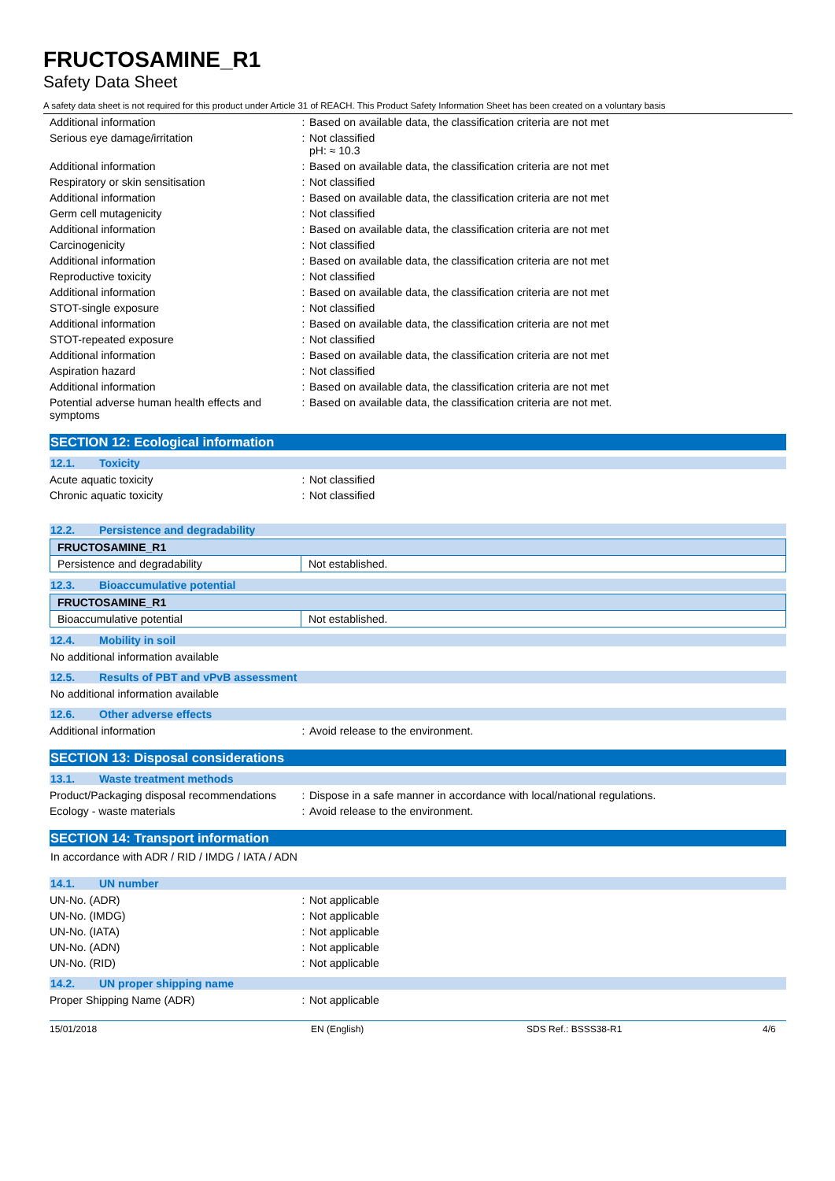FRUCTOSAMINE_R1
Safety Data Sheet
A safety data sheet is not required for this product under Article 31 of REACH. This Product Safety Information Sheet has been created on a voluntary basis
| Additional information | : | Based on available data, the classification criteria are not met |
| Serious eye damage/irritation | : | Not classified pH: ≈ 10.3 |
| Additional information | : | Based on available data, the classification criteria are not met |
| Respiratory or skin sensitisation | : | Not classified |
| Additional information | : | Based on available data, the classification criteria are not met |
| Germ cell mutagenicity | : | Not classified |
| Additional information | : | Based on available data, the classification criteria are not met |
| Carcinogenicity | : | Not classified |
| Additional information | : | Based on available data, the classification criteria are not met |
| Reproductive toxicity | : | Not classified |
| Additional information | : | Based on available data, the classification criteria are not met |
| STOT-single exposure | : | Not classified |
| Additional information | : | Based on available data, the classification criteria are not met |
| STOT-repeated exposure | : | Not classified |
| Additional information | : | Based on available data, the classification criteria are not met |
| Aspiration hazard | : | Not classified |
| Additional information | : | Based on available data, the classification criteria are not met |
| Potential adverse human health effects and symptoms | : | Based on available data, the classification criteria are not met. |
SECTION 12: Ecological information
12.1. Toxicity
| Acute aquatic toxicity | : | Not classified |
| Chronic aquatic toxicity | : | Not classified |
12.2. Persistence and degradability
| FRUCTOSAMINE_R1 | |
| --- | --- |
| Persistence and degradability | Not established. |
12.3. Bioaccumulative potential
| FRUCTOSAMINE_R1 | |
| --- | --- |
| Bioaccumulative potential | Not established. |
12.4. Mobility in soil
No additional information available
12.5. Results of PBT and vPvB assessment
No additional information available
12.6. Other adverse effects
| Additional information | : | Avoid release to the environment. |
SECTION 13: Disposal considerations
13.1. Waste treatment methods
| Product/Packaging disposal recommendations | : | Dispose in a safe manner in accordance with local/national regulations. |
| Ecology - waste materials | : | Avoid release to the environment. |
SECTION 14: Transport information
In accordance with ADR / RID / IMDG / IATA / ADN
14.1. UN number
| UN-No. (ADR) | : | Not applicable |
| UN-No. (IMDG) | : | Not applicable |
| UN-No. (IATA) | : | Not applicable |
| UN-No. (ADN) | : | Not applicable |
| UN-No. (RID) | : | Not applicable |
14.2. UN proper shipping name
| Proper Shipping Name (ADR) | : | Not applicable |
15/01/2018 EN (English) SDS Ref.: BSSS38-R1 4/6